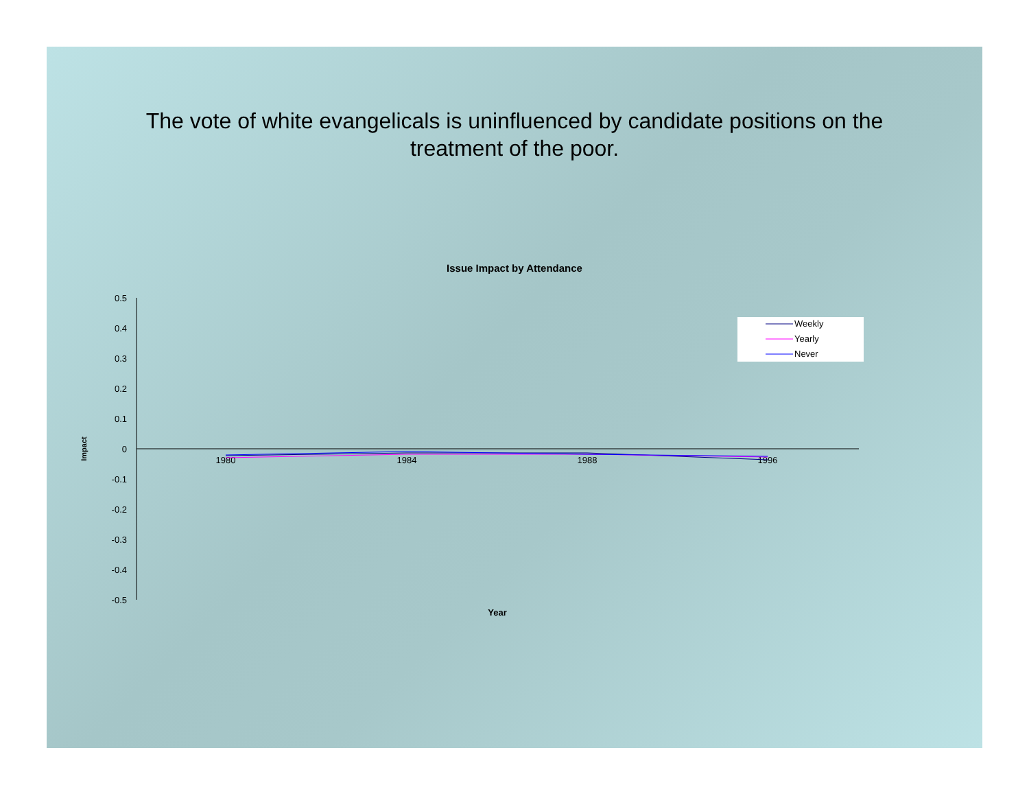The vote of white evangelicals is uninfluenced by candidate positions on the
treatment of the poor.
Issue Impact by Attendance
0.5
0.4
0.3
0.2
0.1
0
-0.1
-0.2
-0.3
-0.4
-0.5
1980
1984
1988
1996
Year
Impact
Weekly
Yearly
Never